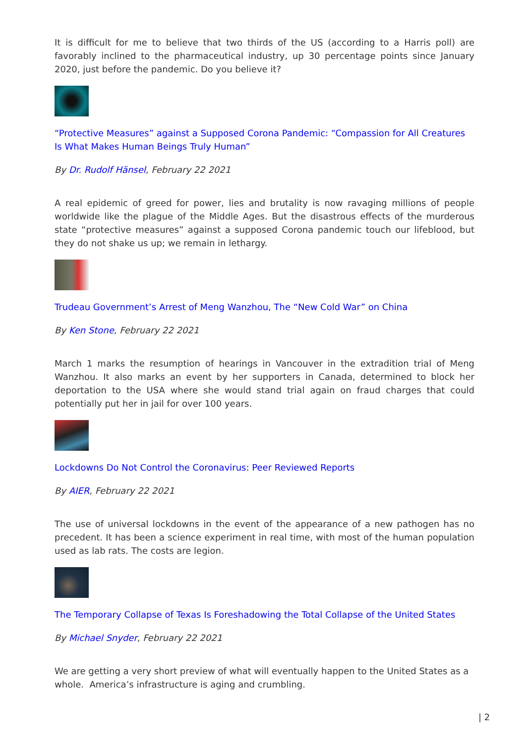It is difficult for me to believe that two thirds of the US (according to a Harris poll) are favorably inclined to the pharmaceutical industry, up 30 percentage points since January 2020, just before the pandemic. Do you believe it?
“Protective Measures” against a Supposed Corona Pandemic: “Compassion for All Creatures Is What Makes Human Beings Truly Human”
By Dr. Rudolf Hänsel, February 22 2021
A real epidemic of greed for power, lies and brutality is now ravaging millions of people worldwide like the plague of the Middle Ages. But the disastrous effects of the murderous state “protective measures” against a supposed Corona pandemic touch our lifeblood, but they do not shake us up; we remain in lethargy.
Trudeau Government’s Arrest of Meng Wanzhou, The “New Cold War” on China
By Ken Stone, February 22 2021
March 1 marks the resumption of hearings in Vancouver in the extradition trial of Meng Wanzhou. It also marks an event by her supporters in Canada, determined to block her deportation to the USA where she would stand trial again on fraud charges that could potentially put her in jail for over 100 years.
Lockdowns Do Not Control the Coronavirus: Peer Reviewed Reports
By AIER, February 22 2021
The use of universal lockdowns in the event of the appearance of a new pathogen has no precedent. It has been a science experiment in real time, with most of the human population used as lab rats. The costs are legion.
The Temporary Collapse of Texas Is Foreshadowing the Total Collapse of the United States
By Michael Snyder, February 22 2021
We are getting a very short preview of what will eventually happen to the United States as a whole. America’s infrastructure is aging and crumbling.
| 2